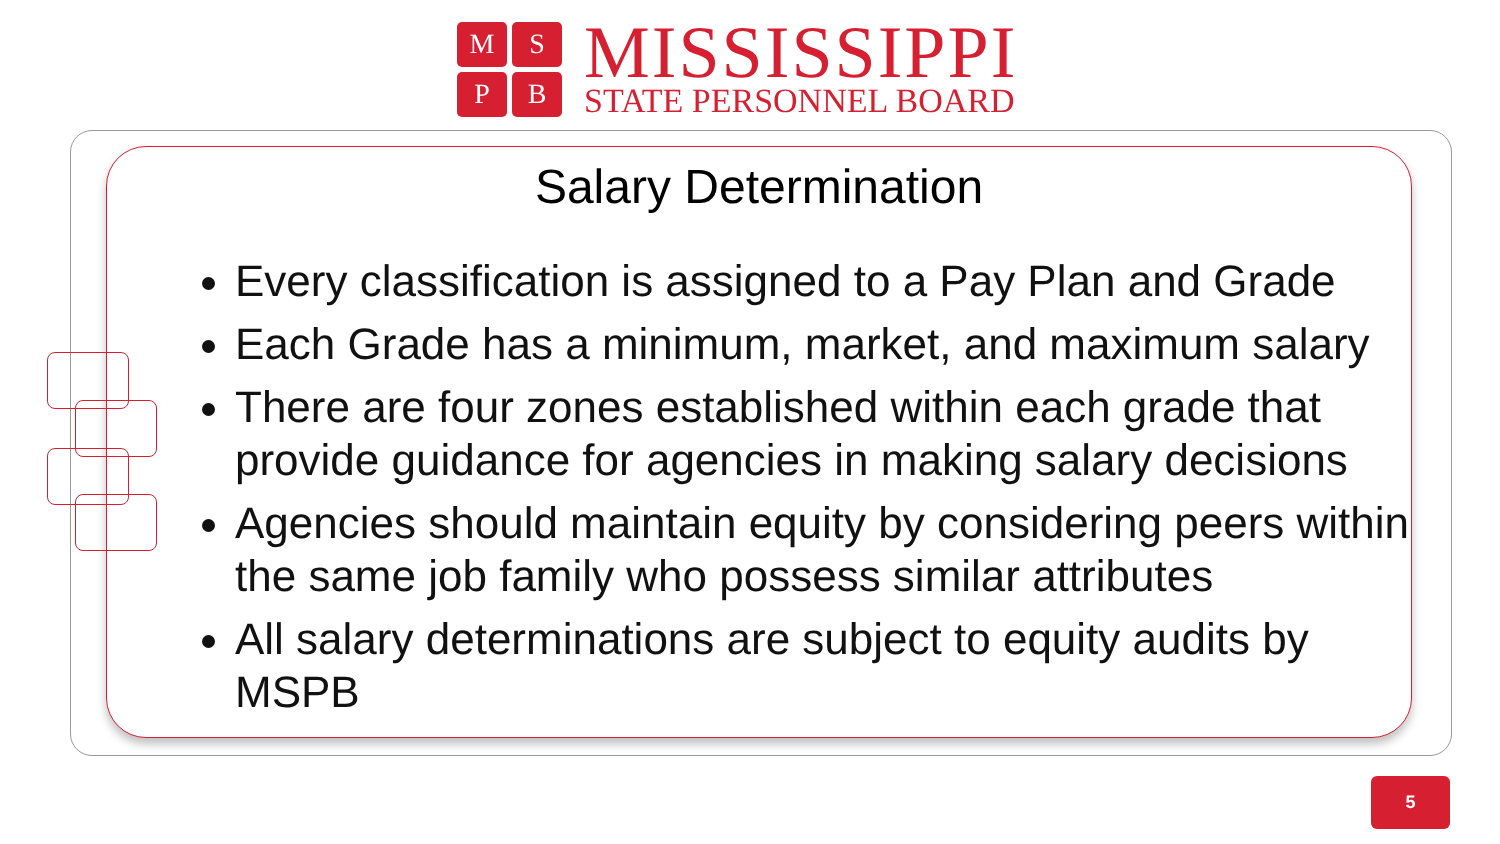M
S
P
B
MISSISSIPPI
STATE PERSONNEL BOARD
Salary Determination
Every classification is assigned to a Pay Plan and Grade
Each Grade has a minimum, market, and maximum salary
There are four zones established within each grade that provide guidance for agencies in making salary decisions
Agencies should maintain equity by considering peers within the same job family who possess similar attributes
All salary determinations are subject to equity audits by MSPB
5